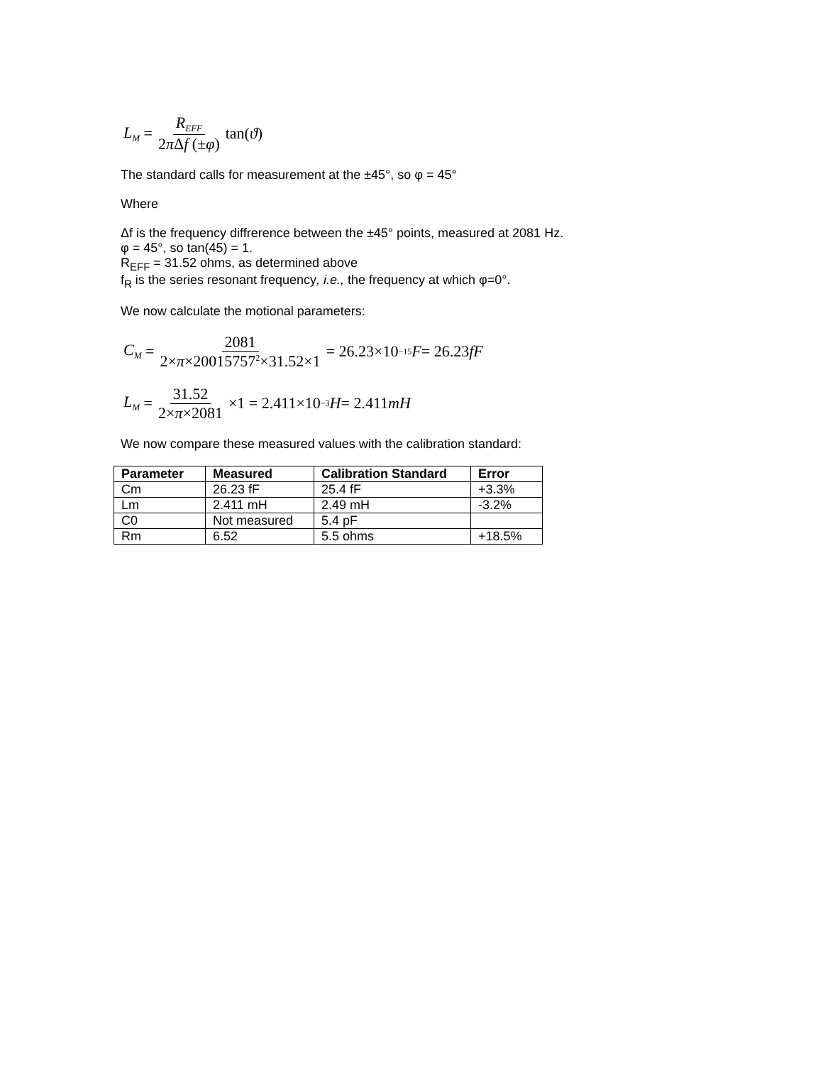L<sub>M</sub> = R<sub>EFF</sub> 2π Δf (±φ) tan(ϑ)
The standard calls for measurement at the ±45°, so φ = 45°
Where
Δf is the frequency diffrerence between the ±45° points, measured at 2081 Hz.
φ = 45°, so tan(45) = 1.
R<sub>EFF</sub> = 31.52 ohms, as determined above
f<sub>R</sub> is the series resonant frequency, i.e., the frequency at which φ=0°.
We now calculate the motional parameters:
C<sub>M</sub> = 2081 2×π×20015757<sup>2</sup>×31.52×1 = 26.23×10<sup>−15</sup> F = 26.23 fF
L<sub>M</sub> = 31.52 2×π×2081 ×1 = 2.411×10<sup>−3</sup> H = 2.411 mH
We now compare these measured values with the calibration standard:
| Parameter | Measured | Calibration Standard | Error |
| --- | --- | --- | --- |
| Cm | 26.23 fF | 25.4 fF | +3.3% |
| Lm | 2.411 mH | 2.49 mH | -3.2% |
| C0 | Not measured | 5.4 pF | |
| Rm | 6.52 | 5.5 ohms | +18.5% |